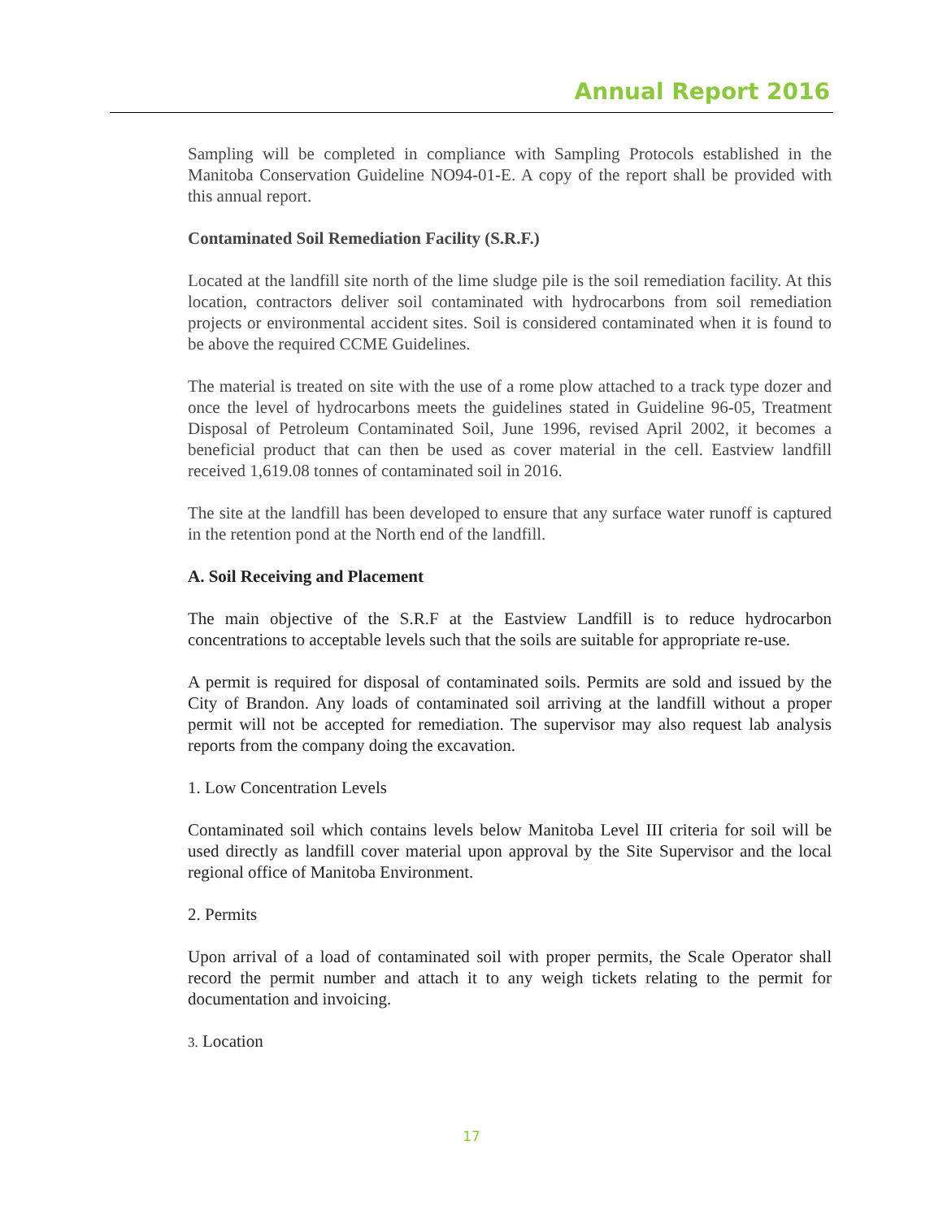Annual Report 2016
Sampling will be completed in compliance with Sampling Protocols established in the Manitoba Conservation Guideline NO94-01-E. A copy of the report shall be provided with this annual report.
Contaminated Soil Remediation Facility (S.R.F.)
Located at the landfill site north of the lime sludge pile is the soil remediation facility. At this location, contractors deliver soil contaminated with hydrocarbons from soil remediation projects or environmental accident sites. Soil is considered contaminated when it is found to be above the required CCME Guidelines.
The material is treated on site with the use of a rome plow attached to a track type dozer and once the level of hydrocarbons meets the guidelines stated in Guideline 96-05, Treatment Disposal of Petroleum Contaminated Soil, June 1996, revised April 2002, it becomes a beneficial product that can then be used as cover material in the cell. Eastview landfill received 1,619.08 tonnes of contaminated soil in 2016.
The site at the landfill has been developed to ensure that any surface water runoff is captured in the retention pond at the North end of the landfill.
A. Soil Receiving and Placement
The main objective of the S.R.F at the Eastview Landfill is to reduce hydrocarbon concentrations to acceptable levels such that the soils are suitable for appropriate re-use.
A permit is required for disposal of contaminated soils. Permits are sold and issued by the City of Brandon. Any loads of contaminated soil arriving at the landfill without a proper permit will not be accepted for remediation. The supervisor may also request lab analysis reports from the company doing the excavation.
1. Low Concentration Levels
Contaminated soil which contains levels below Manitoba Level III criteria for soil will be used directly as landfill cover material upon approval by the Site Supervisor and the local regional office of Manitoba Environment.
2. Permits
Upon arrival of a load of contaminated soil with proper permits, the Scale Operator shall record the permit number and attach it to any weigh tickets relating to the permit for documentation and invoicing.
3. Location
17